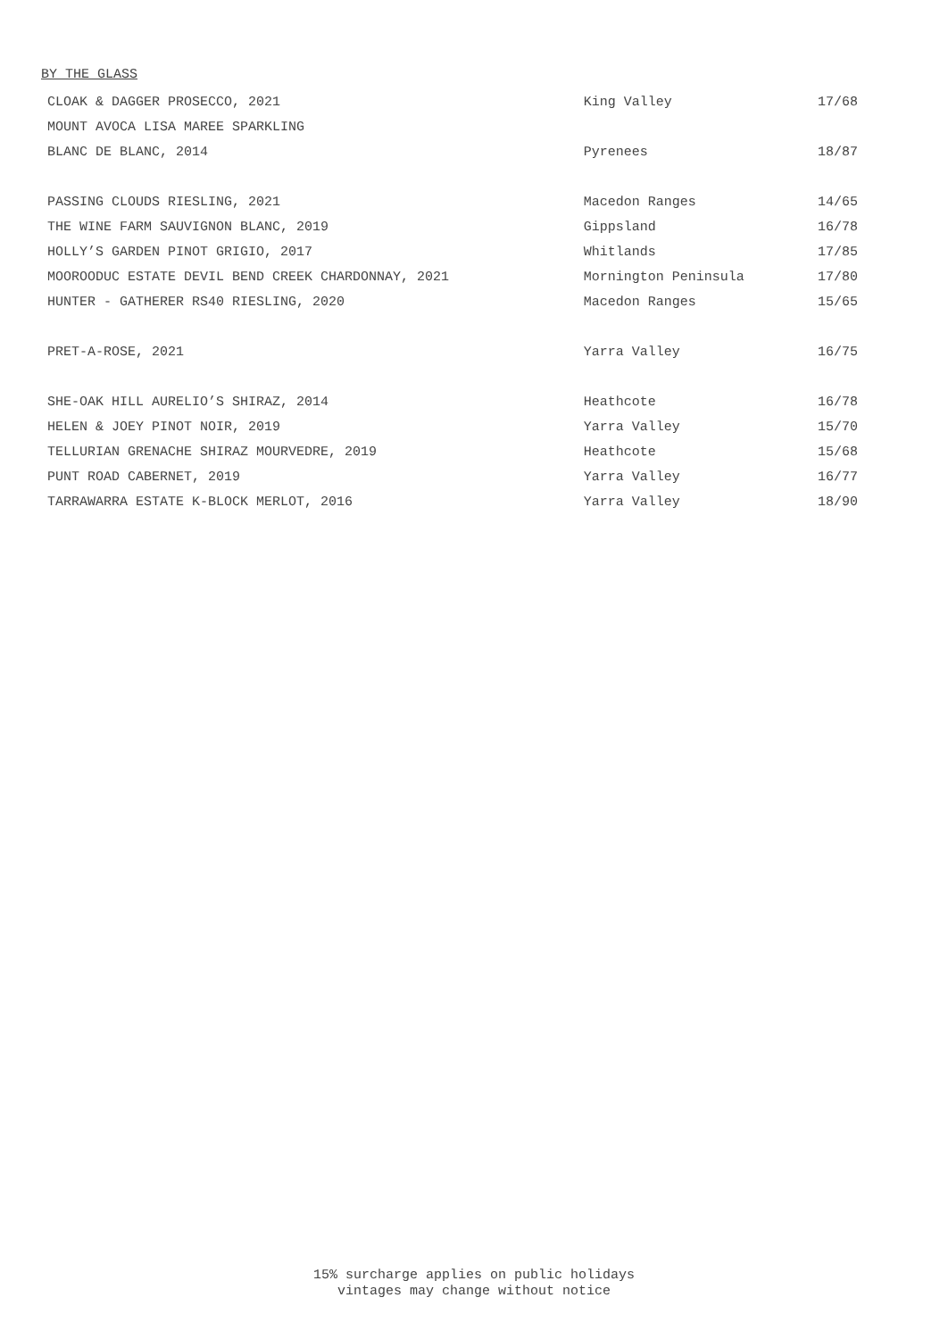BY THE GLASS
| CLOAK & DAGGER PROSECCO, 2021 | King Valley | 17/68 |
| MOUNT AVOCA LISA MAREE SPARKLING | | |
| BLANC DE BLANC, 2014 | Pyrenees | 18/87 |
| PASSING CLOUDS RIESLING, 2021 | Macedon Ranges | 14/65 |
| THE WINE FARM SAUVIGNON BLANC, 2019 | Gippsland | 16/78 |
| HOLLY’S GARDEN PINOT GRIGIO, 2017 | Whitlands | 17/85 |
| MOOROODUC ESTATE DEVIL BEND CREEK CHARDONNAY, 2021 | Mornington Peninsula | 17/80 |
| HUNTER - GATHERER RS40 RIESLING, 2020 | Macedon Ranges | 15/65 |
| PRET-A-ROSE, 2021 | Yarra Valley | 16/75 |
| SHE-OAK HILL AURELIO’S SHIRAZ, 2014 | Heathcote | 16/78 |
| HELEN & JOEY PINOT NOIR, 2019 | Yarra Valley | 15/70 |
| TELLURIAN GRENACHE SHIRAZ MOURVEDRE, 2019 | Heathcote | 15/68 |
| PUNT ROAD CABERNET, 2019 | Yarra Valley | 16/77 |
| TARRAWARRA ESTATE K-BLOCK MERLOT, 2016 | Yarra Valley | 18/90 |
15% surcharge applies on public holidays
vintages may change without notice